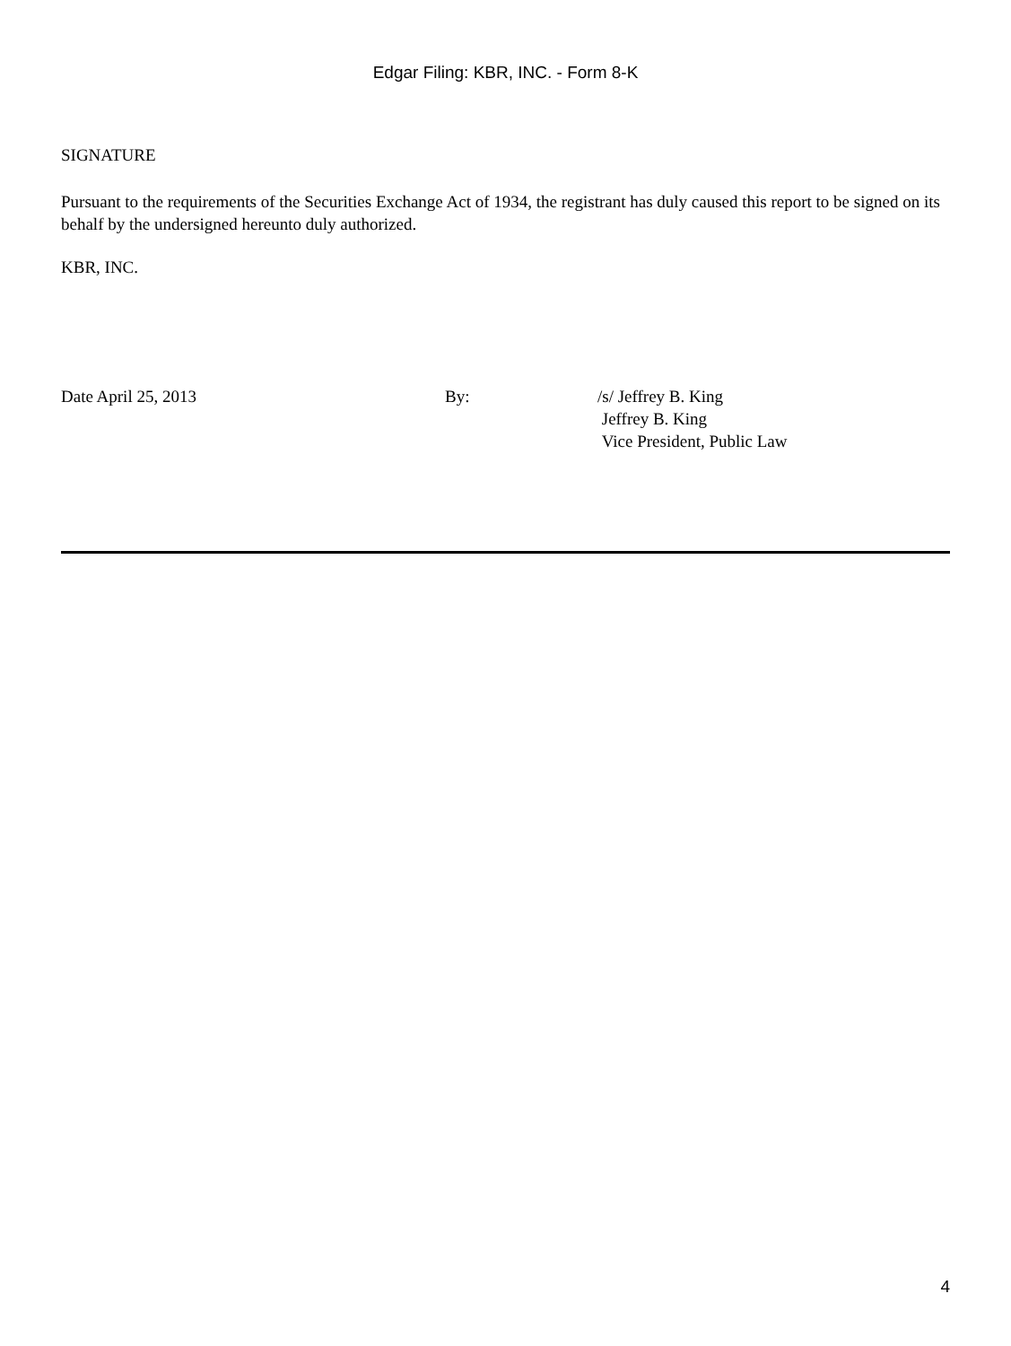Edgar Filing: KBR, INC. - Form 8-K
SIGNATURE
Pursuant to the requirements of the Securities Exchange Act of 1934, the registrant has duly caused this report to be signed on its behalf by the undersigned hereunto duly authorized.
KBR, INC.
| Date April 25, 2013 | By: | /s/ Jeffrey B. King Jeffrey B. King Vice President, Public Law |
4